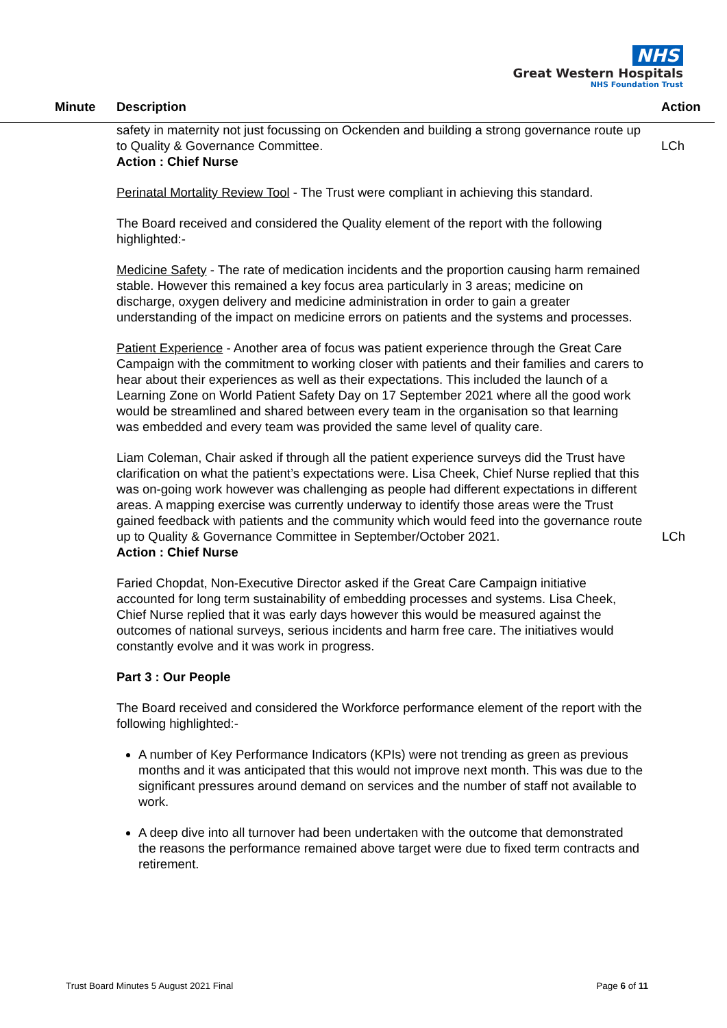NHS
Great Western Hospitals
NHS Foundation Trust
Minute Description Action
safety in maternity not just focussing on Ockenden and building a strong governance route up to Quality & Governance Committee.
LCh
Action : Chief Nurse
Perinatal Mortality Review Tool - The Trust were compliant in achieving this standard.
The Board received and considered the Quality element of the report with the following highlighted:-
Medicine Safety - The rate of medication incidents and the proportion causing harm remained stable. However this remained a key focus area particularly in 3 areas; medicine on discharge, oxygen delivery and medicine administration in order to gain a greater understanding of the impact on medicine errors on patients and the systems and processes.
Patient Experience - Another area of focus was patient experience through the Great Care Campaign with the commitment to working closer with patients and their families and carers to hear about their experiences as well as their expectations. This included the launch of a Learning Zone on World Patient Safety Day on 17 September 2021 where all the good work would be streamlined and shared between every team in the organisation so that learning was embedded and every team was provided the same level of quality care.
Liam Coleman, Chair asked if through all the patient experience surveys did the Trust have clarification on what the patient’s expectations were. Lisa Cheek, Chief Nurse replied that this was on-going work however was challenging as people had different expectations in different areas. A mapping exercise was currently underway to identify those areas were the Trust gained feedback with patients and the community which would feed into the governance route up to Quality & Governance Committee in September/October 2021. LCh
Action : Chief Nurse
Faried Chopdat, Non-Executive Director asked if the Great Care Campaign initiative accounted for long term sustainability of embedding processes and systems. Lisa Cheek, Chief Nurse replied that it was early days however this would be measured against the outcomes of national surveys, serious incidents and harm free care. The initiatives would constantly evolve and it was work in progress.
Part 3 : Our People
The Board received and considered the Workforce performance element of the report with the following highlighted:-
A number of Key Performance Indicators (KPIs) were not trending as green as previous months and it was anticipated that this would not improve next month. This was due to the significant pressures around demand on services and the number of staff not available to work.
A deep dive into all turnover had been undertaken with the outcome that demonstrated the reasons the performance remained above target were due to fixed term contracts and retirement.
Trust Board Minutes 5 August 2021 Final Page 6 of 11